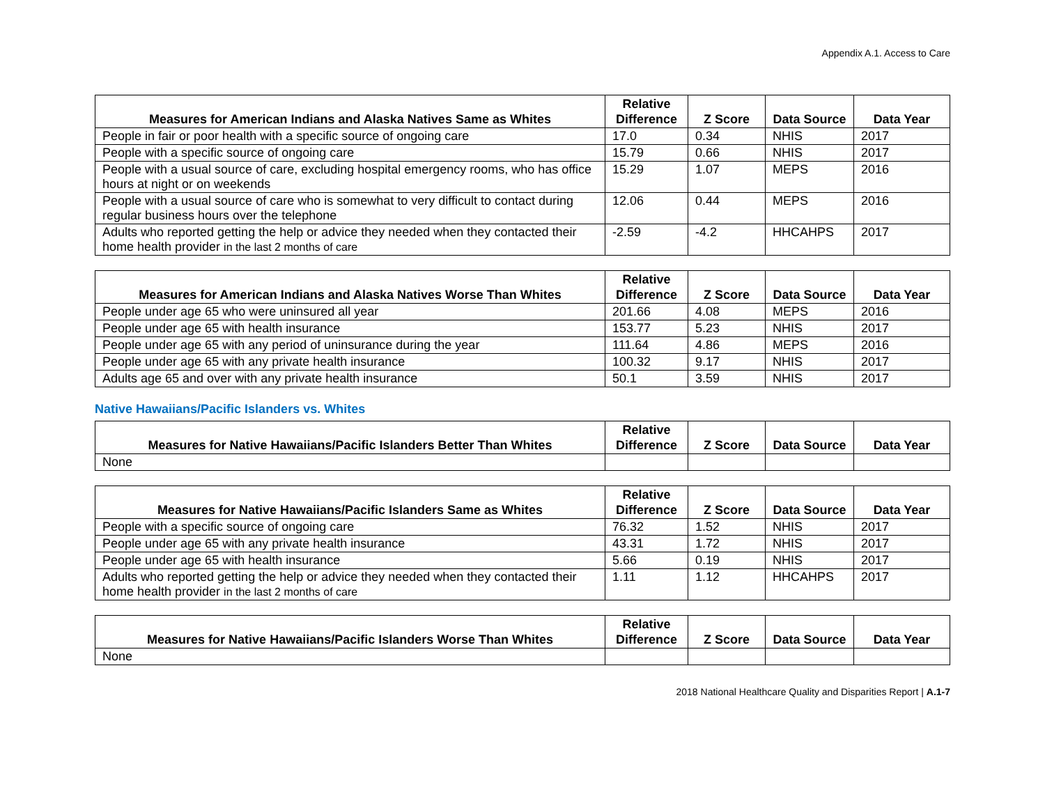Appendix A.1. Access to Care
| Measures for American Indians and Alaska Natives Same as Whites | Relative Difference | Z Score | Data Source | Data Year |
| --- | --- | --- | --- | --- |
| People in fair or poor health with a specific source of ongoing care | 17.0 | 0.34 | NHIS | 2017 |
| People with a specific source of ongoing care | 15.79 | 0.66 | NHIS | 2017 |
| People with a usual source of care, excluding hospital emergency rooms, who has office hours at night or on weekends | 15.29 | 1.07 | MEPS | 2016 |
| People with a usual source of care who is somewhat to very difficult to contact during regular business hours over the telephone | 12.06 | 0.44 | MEPS | 2016 |
| Adults who reported getting the help or advice they needed when they contacted their home health provider in the last 2 months of care | -2.59 | -4.2 | HHCAHPS | 2017 |
| Measures for American Indians and Alaska Natives Worse Than Whites | Relative Difference | Z Score | Data Source | Data Year |
| --- | --- | --- | --- | --- |
| People under age 65 who were uninsured all year | 201.66 | 4.08 | MEPS | 2016 |
| People under age 65 with health insurance | 153.77 | 5.23 | NHIS | 2017 |
| People under age 65 with any period of uninsurance during the year | 111.64 | 4.86 | MEPS | 2016 |
| People under age 65 with any private health insurance | 100.32 | 9.17 | NHIS | 2017 |
| Adults age 65 and over with any private health insurance | 50.1 | 3.59 | NHIS | 2017 |
Native Hawaiians/Pacific Islanders vs. Whites
| Measures for Native Hawaiians/Pacific Islanders Better Than Whites | Relative Difference | Z Score | Data Source | Data Year |
| --- | --- | --- | --- | --- |
| None | | | | |
| Measures for Native Hawaiians/Pacific Islanders Same as Whites | Relative Difference | Z Score | Data Source | Data Year |
| --- | --- | --- | --- | --- |
| People with a specific source of ongoing care | 76.32 | 1.52 | NHIS | 2017 |
| People under age 65 with any private health insurance | 43.31 | 1.72 | NHIS | 2017 |
| People under age 65 with health insurance | 5.66 | 0.19 | NHIS | 2017 |
| Adults who reported getting the help or advice they needed when they contacted their home health provider in the last 2 months of care | 1.11 | 1.12 | HHCAHPS | 2017 |
| Measures for Native Hawaiians/Pacific Islanders Worse Than Whites | Relative Difference | Z Score | Data Source | Data Year |
| --- | --- | --- | --- | --- |
| None | | | | |
2018 National Healthcare Quality and Disparities Report | A.1-7